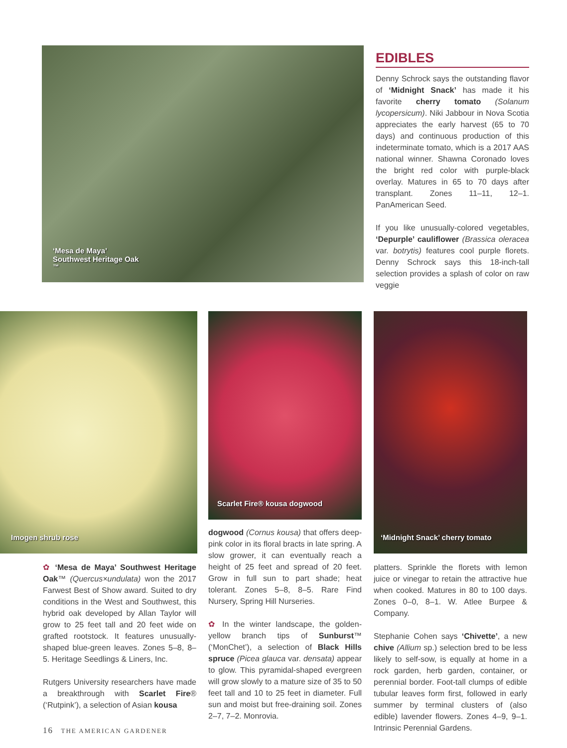‘Mesa de Maya’
Southwest Heritage Oak<sup>™</sup>
EDIBLES
Denny Schrock says the outstanding flavor of ‘Midnight Snack’ has made it his favorite cherry tomato (Solanum lycopersicum). Niki Jabbour in Nova Scotia appreciates the early harvest (65 to 70 days) and continuous production of this indeterminate tomato, which is a 2017 AAS national winner. Shawna Coronado loves the bright red color with purple-black overlay. Matures in 65 to 70 days after transplant. Zones 11–11, 12–1. PanAmerican Seed.
If you like unusually-colored vegetables, ‘Depurple’ cauliflower (Brassica oleracea var. botrytis) features cool purple florets. Denny Schrock says this 18-inch-tall selection provides a splash of color on raw veggie
Imogen shrub rose
✿ ‘Mesa de Maya’ Southwest Heritage Oak™ (Quercus×undulata) won the 2017 Farwest Best of Show award. Suited to dry conditions in the West and Southwest, this hybrid oak developed by Allan Taylor will grow to 25 feet tall and 20 feet wide on grafted rootstock. It features unusually-shaped blue-green leaves. Zones 5–8, 8–5. Heritage Seedlings & Liners, Inc.
Rutgers University researchers have made a breakthrough with Scarlet Fire® (‘Rutpink’), a selection of Asian kousa
Scarlet Fire® kousa dogwood
dogwood (Cornus kousa) that offers deep-pink color in its floral bracts in late spring. A slow grower, it can eventually reach a height of 25 feet and spread of 20 feet. Grow in full sun to part shade; heat tolerant. Zones 5–8, 8–5. Rare Find Nursery, Spring Hill Nurseries.
✿ In the winter landscape, the golden-yellow branch tips of Sunburst™ (‘MonChet’), a selection of Black Hills spruce (Picea glauca var. densata) appear to glow. This pyramidal-shaped evergreen will grow slowly to a mature size of 35 to 50 feet tall and 10 to 25 feet in diameter. Full sun and moist but free-draining soil. Zones 2–7, 7–2. Monrovia.
‘Midnight Snack’ cherry tomato
platters. Sprinkle the florets with lemon juice or vinegar to retain the attractive hue when cooked. Matures in 80 to 100 days. Zones 0–0, 8–1. W. Atlee Burpee & Company.
Stephanie Cohen says ‘Chivette’, a new chive (Allium sp.) selection bred to be less likely to self-sow, is equally at home in a rock garden, herb garden, container, or perennial border. Foot-tall clumps of edible tubular leaves form first, followed in early summer by terminal clusters of (also edible) lavender flowers. Zones 4–9, 9–1. Intrinsic Perennial Gardens.
16 THE AMERICAN GARDENER